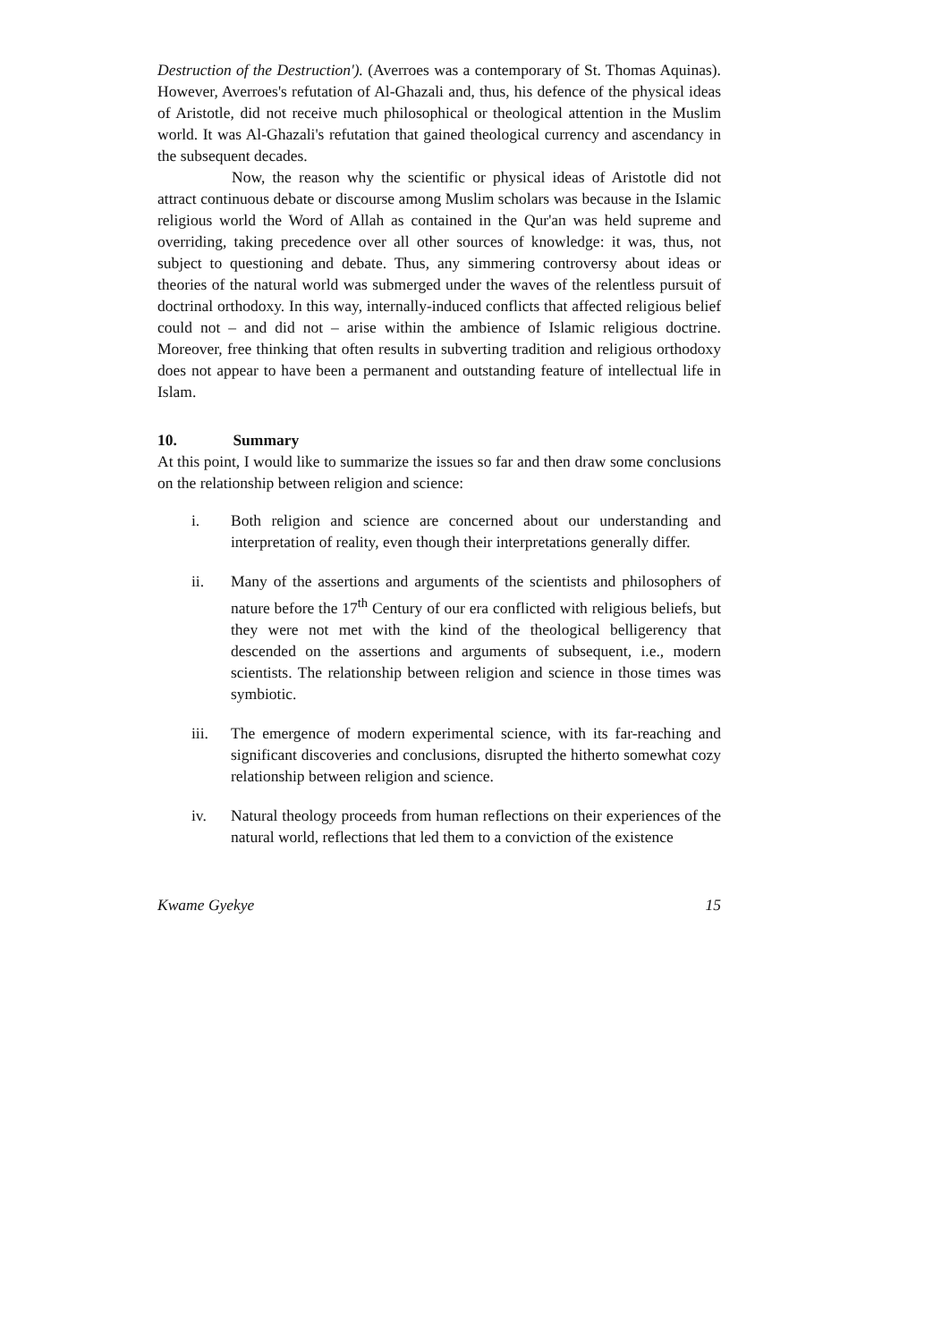Destruction of the Destruction'). (Averroes was a contemporary of St. Thomas Aquinas). However, Averroes's refutation of Al-Ghazali and, thus, his defence of the physical ideas of Aristotle, did not receive much philosophical or theological attention in the Muslim world. It was Al-Ghazali's refutation that gained theological currency and ascendancy in the subsequent decades.
Now, the reason why the scientific or physical ideas of Aristotle did not attract continuous debate or discourse among Muslim scholars was because in the Islamic religious world the Word of Allah as contained in the Qur'an was held supreme and overriding, taking precedence over all other sources of knowledge: it was, thus, not subject to questioning and debate. Thus, any simmering controversy about ideas or theories of the natural world was submerged under the waves of the relentless pursuit of doctrinal orthodoxy. In this way, internally-induced conflicts that affected religious belief could not – and did not – arise within the ambience of Islamic religious doctrine. Moreover, free thinking that often results in subverting tradition and religious orthodoxy does not appear to have been a permanent and outstanding feature of intellectual life in Islam.
10. Summary
At this point, I would like to summarize the issues so far and then draw some conclusions on the relationship between religion and science:
i. Both religion and science are concerned about our understanding and interpretation of reality, even though their interpretations generally differ.
ii. Many of the assertions and arguments of the scientists and philosophers of nature before the 17<sup>th</sup> Century of our era conflicted with religious beliefs, but they were not met with the kind of the theological belligerency that descended on the assertions and arguments of subsequent, i.e., modern scientists. The relationship between religion and science in those times was symbiotic.
iii. The emergence of modern experimental science, with its far-reaching and significant discoveries and conclusions, disrupted the hitherto somewhat cozy relationship between religion and science.
iv. Natural theology proceeds from human reflections on their experiences of the natural world, reflections that led them to a conviction of the existence
Kwame Gyekye 15